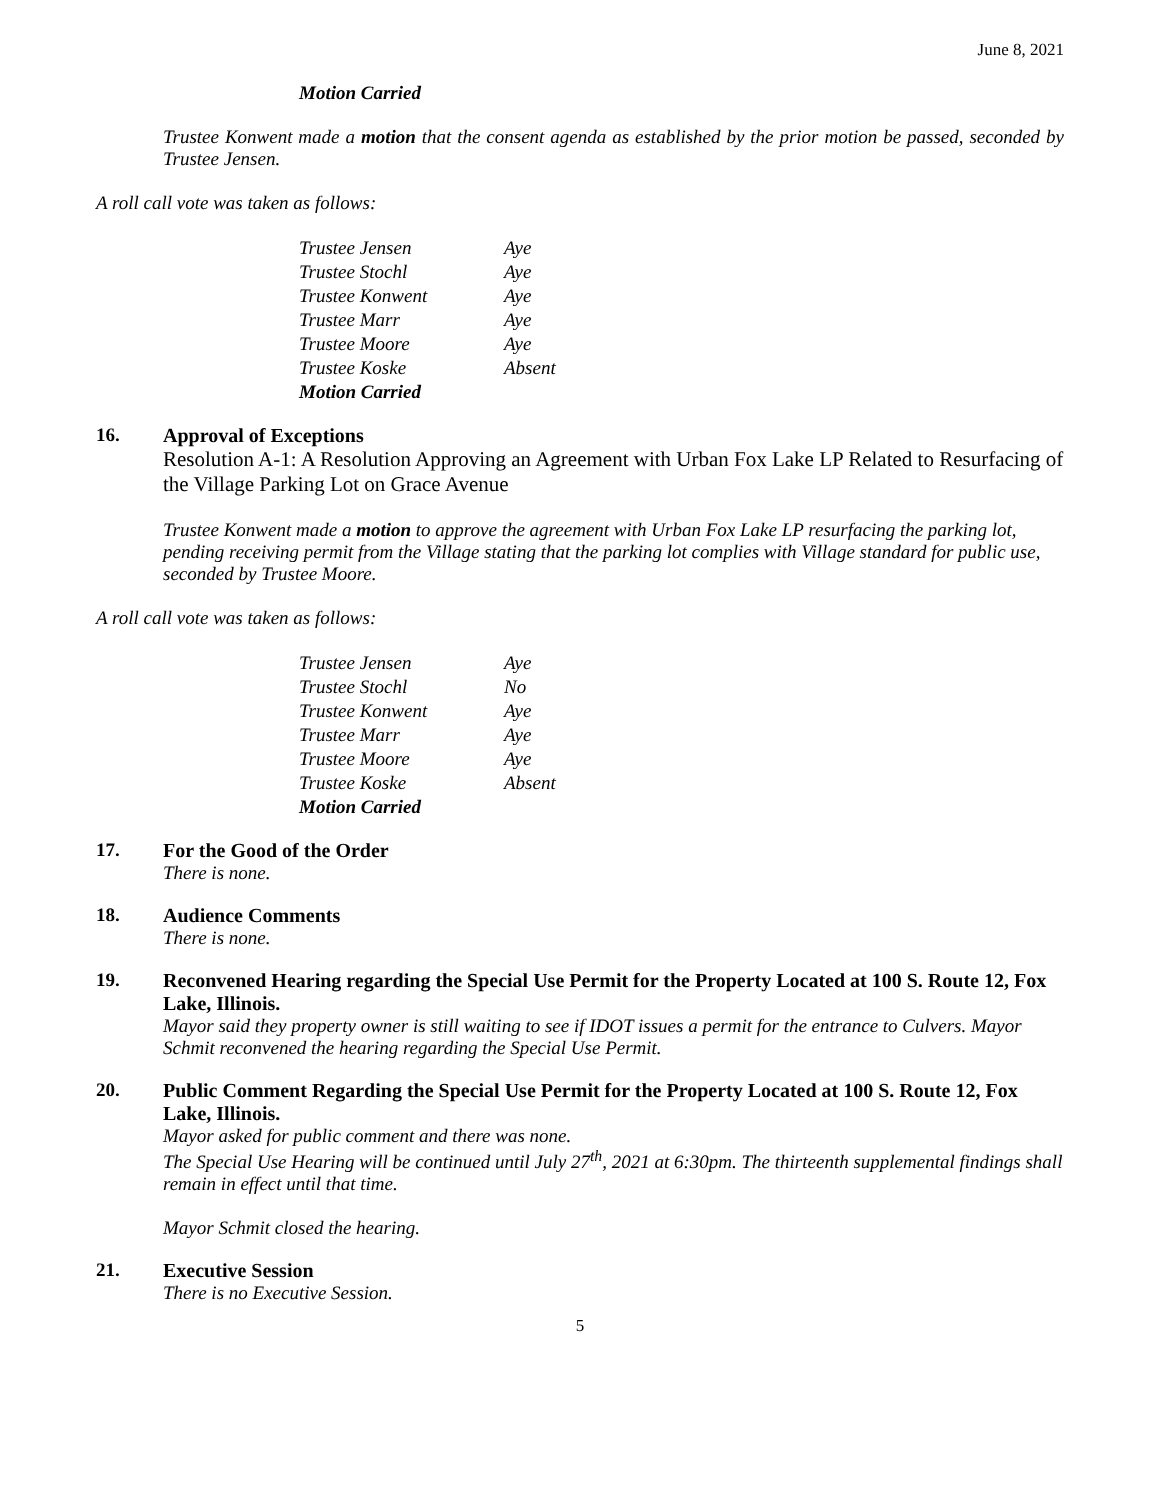June 8, 2021
Motion Carried
Trustee Konwent made a motion that the consent agenda as established by the prior motion be passed, seconded by Trustee Jensen.
A roll call vote was taken as follows:
| Trustee Jensen | Aye |
| Trustee Stochl | Aye |
| Trustee Konwent | Aye |
| Trustee Marr | Aye |
| Trustee Moore | Aye |
| Trustee Koske | Absent |
| Motion Carried | |
16. Approval of Exceptions
Resolution A-1: A Resolution Approving an Agreement with Urban Fox Lake LP Related to Resurfacing of the Village Parking Lot on Grace Avenue
Trustee Konwent made a motion to approve the agreement with Urban Fox Lake LP resurfacing the parking lot, pending receiving permit from the Village stating that the parking lot complies with Village standard for public use, seconded by Trustee Moore.
A roll call vote was taken as follows:
| Trustee Jensen | Aye |
| Trustee Stochl | No |
| Trustee Konwent | Aye |
| Trustee Marr | Aye |
| Trustee Moore | Aye |
| Trustee Koske | Absent |
| Motion Carried | |
17. For the Good of the Order
There is none.
18. Audience Comments
There is none.
19. Reconvened Hearing regarding the Special Use Permit for the Property Located at 100 S. Route 12, Fox Lake, Illinois.
Mayor said they property owner is still waiting to see if IDOT issues a permit for the entrance to Culvers. Mayor Schmit reconvened the hearing regarding the Special Use Permit.
20. Public Comment Regarding the Special Use Permit for the Property Located at 100 S. Route 12, Fox Lake, Illinois.
Mayor asked for public comment and there was none.
The Special Use Hearing will be continued until July 27<sup>th</sup>, 2021 at 6:30pm. The thirteenth supplemental findings shall remain in effect until that time.
Mayor Schmit closed the hearing.
21. Executive Session
There is no Executive Session.
5